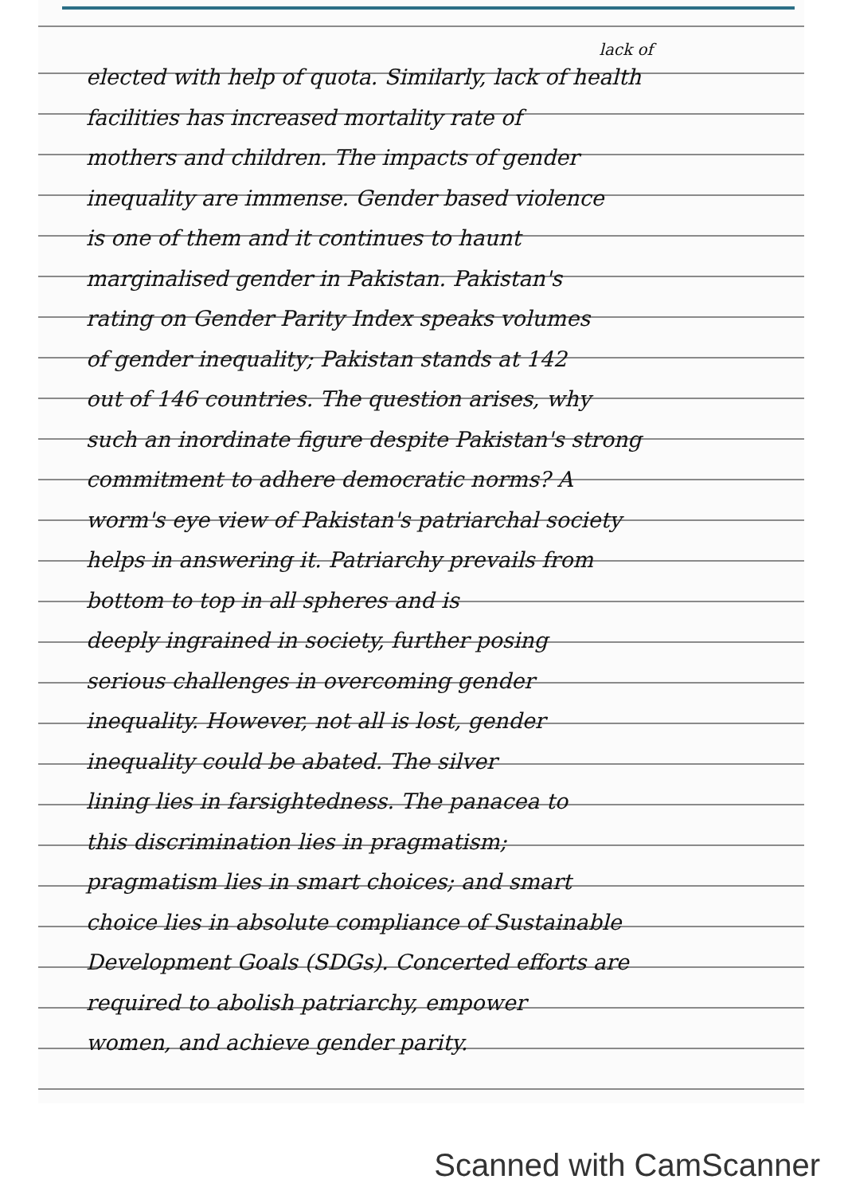lack of
elected with help of quota. Similarly, lack of health
facilities has increased mortality rate of
mothers and children. The impacts of gender
inequality are immense. Gender based violence
is one of them and it continues to haunt
marginalised gender in Pakistan. Pakistan's
rating on Gender Parity Index speaks volumes
of gender inequality; Pakistan stands at 142
out of 146 countries. The question arises, why
such an inordinate figure despite Pakistan's strong
commitment to adhere democratic norms? A
worm's eye view of Pakistan's patriarchal society
helps in answering it. Patriarchy prevails from
bottom to top in all spheres and is
deeply ingrained in society, further posing
serious challenges in overcoming gender
inequality. However, not all is lost, gender
inequality could be abated. The silver
lining lies in farsightedness. The panacea to
this discrimination lies in pragmatism;
pragmatism lies in smart choices; and smart
choice lies in absolute compliance of Sustainable
Development Goals (SDGs). Concerted efforts are
required to abolish patriarchy, empower
women, and achieve gender parity.
Scanned with CamScanner